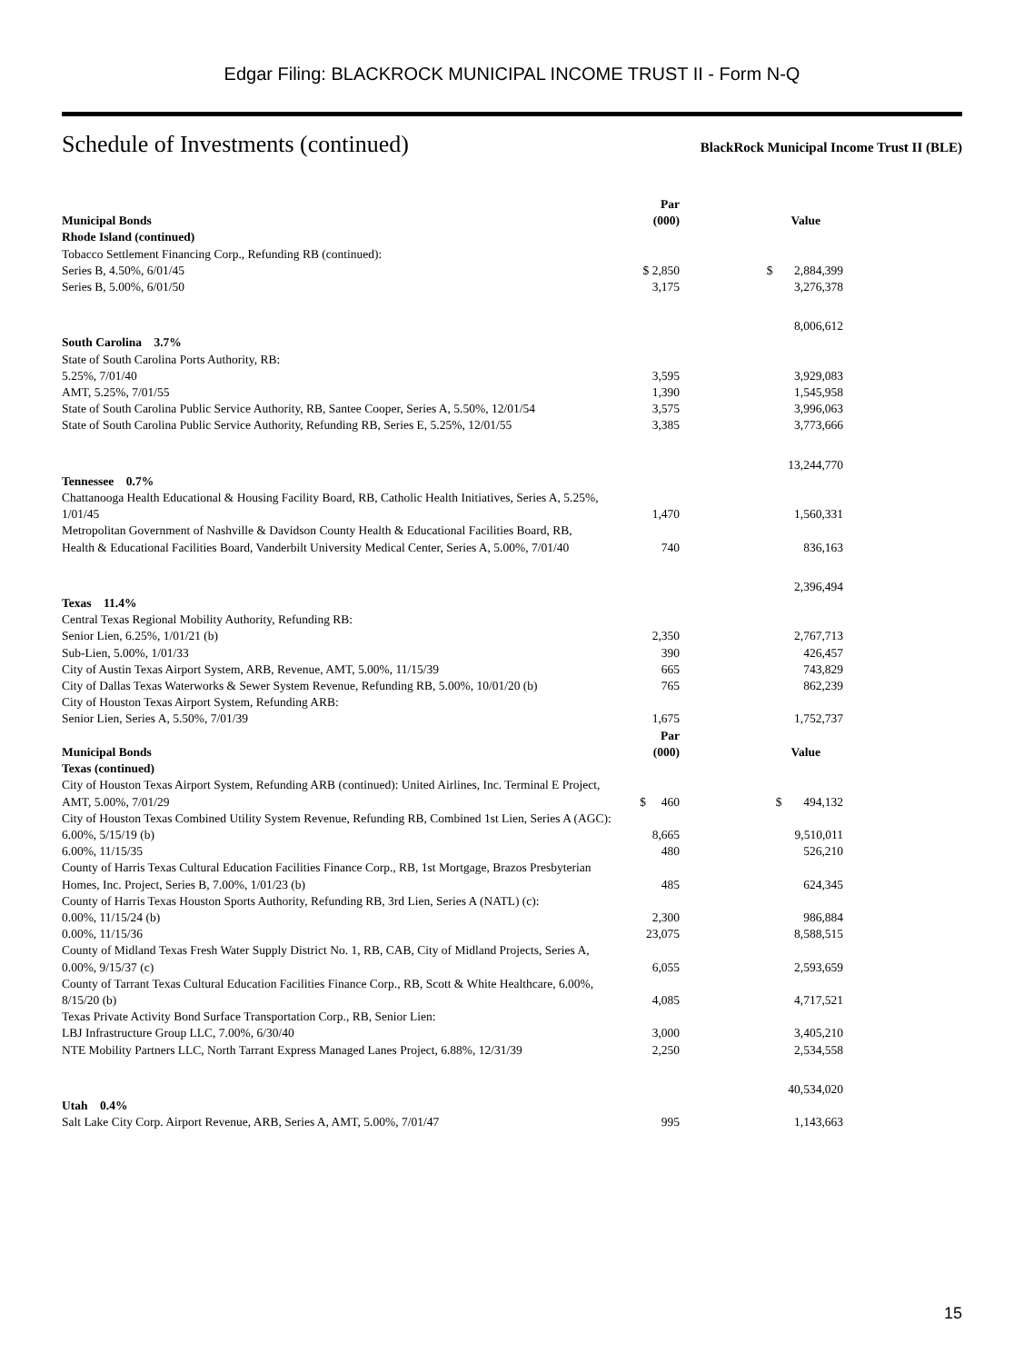Edgar Filing: BLACKROCK MUNICIPAL INCOME TRUST II - Form N-Q
Schedule of Investments (continued) BlackRock Municipal Income Trust II (BLE)
| Municipal Bonds | Par (000) | Value |
| --- | --- | --- |
| Rhode Island (continued) | | |
| Tobacco Settlement Financing Corp., Refunding RB (continued): | | |
| Series B, 4.50%, 6/01/45 | $ 2,850 | $ 2,884,399 |
| Series B, 5.00%, 6/01/50 | 3,175 | 3,276,378 |
| | | 8,006,612 |
| South Carolina 3.7% | | |
| State of South Carolina Ports Authority, RB: | | |
| 5.25%, 7/01/40 | 3,595 | 3,929,083 |
| AMT, 5.25%, 7/01/55 | 1,390 | 1,545,958 |
| State of South Carolina Public Service Authority, RB, Santee Cooper, Series A, 5.50%, 12/01/54 | 3,575 | 3,996,063 |
| State of South Carolina Public Service Authority, Refunding RB, Series E, 5.25%, 12/01/55 | 3,385 | 3,773,666 |
| | | 13,244,770 |
| Tennessee 0.7% | | |
| Chattanooga Health Educational & Housing Facility Board, RB, Catholic Health Initiatives, Series A, 5.25%, 1/01/45 | 1,470 | 1,560,331 |
| Metropolitan Government of Nashville & Davidson County Health & Educational Facilities Board, RB, Health & Educational Facilities Board, Vanderbilt University Medical Center, Series A, 5.00%, 7/01/40 | 740 | 836,163 |
| | | 2,396,494 |
| Texas 11.4% | | |
| Central Texas Regional Mobility Authority, Refunding RB: | | |
| Senior Lien, 6.25%, 1/01/21 (b) | 2,350 | 2,767,713 |
| Sub-Lien, 5.00%, 1/01/33 | 390 | 426,457 |
| City of Austin Texas Airport System, ARB, Revenue, AMT, 5.00%, 11/15/39 | 665 | 743,829 |
| City of Dallas Texas Waterworks & Sewer System Revenue, Refunding RB, 5.00%, 10/01/20 (b) | 765 | 862,239 |
| City of Houston Texas Airport System, Refunding ARB: | | |
| Senior Lien, Series A, 5.50%, 7/01/39 | 1,675 | 1,752,737 |
| Municipal Bonds | Par (000) | Value |
| Texas (continued) | | |
| City of Houston Texas Airport System, Refunding ARB (continued): United Airlines, Inc. Terminal E Project, AMT, 5.00%, 7/01/29 | $ 460 | $ 494,132 |
| City of Houston Texas Combined Utility System Revenue, Refunding RB, Combined 1st Lien, Series A (AGC): | | |
| 6.00%, 5/15/19 (b) | 8,665 | 9,510,011 |
| 6.00%, 11/15/35 | 480 | 526,210 |
| County of Harris Texas Cultural Education Facilities Finance Corp., RB, 1st Mortgage, Brazos Presbyterian Homes, Inc. Project, Series B, 7.00%, 1/01/23 (b) | 485 | 624,345 |
| County of Harris Texas Houston Sports Authority, Refunding RB, 3rd Lien, Series A (NATL) (c): | | |
| 0.00%, 11/15/24 (b) | 2,300 | 986,884 |
| 0.00%, 11/15/36 | 23,075 | 8,588,515 |
| County of Midland Texas Fresh Water Supply District No. 1, RB, CAB, City of Midland Projects, Series A, 0.00%, 9/15/37 (c) | 6,055 | 2,593,659 |
| County of Tarrant Texas Cultural Education Facilities Finance Corp., RB, Scott & White Healthcare, 6.00%, 8/15/20 (b) | 4,085 | 4,717,521 |
| Texas Private Activity Bond Surface Transportation Corp., RB, Senior Lien: | | |
| LBJ Infrastructure Group LLC, 7.00%, 6/30/40 | 3,000 | 3,405,210 |
| NTE Mobility Partners LLC, North Tarrant Express Managed Lanes Project, 6.88%, 12/31/39 | 2,250 | 2,534,558 |
| | | 40,534,020 |
| Utah 0.4% | | |
| Salt Lake City Corp. Airport Revenue, ARB, Series A, AMT, 5.00%, 7/01/47 | 995 | 1,143,663 |
15